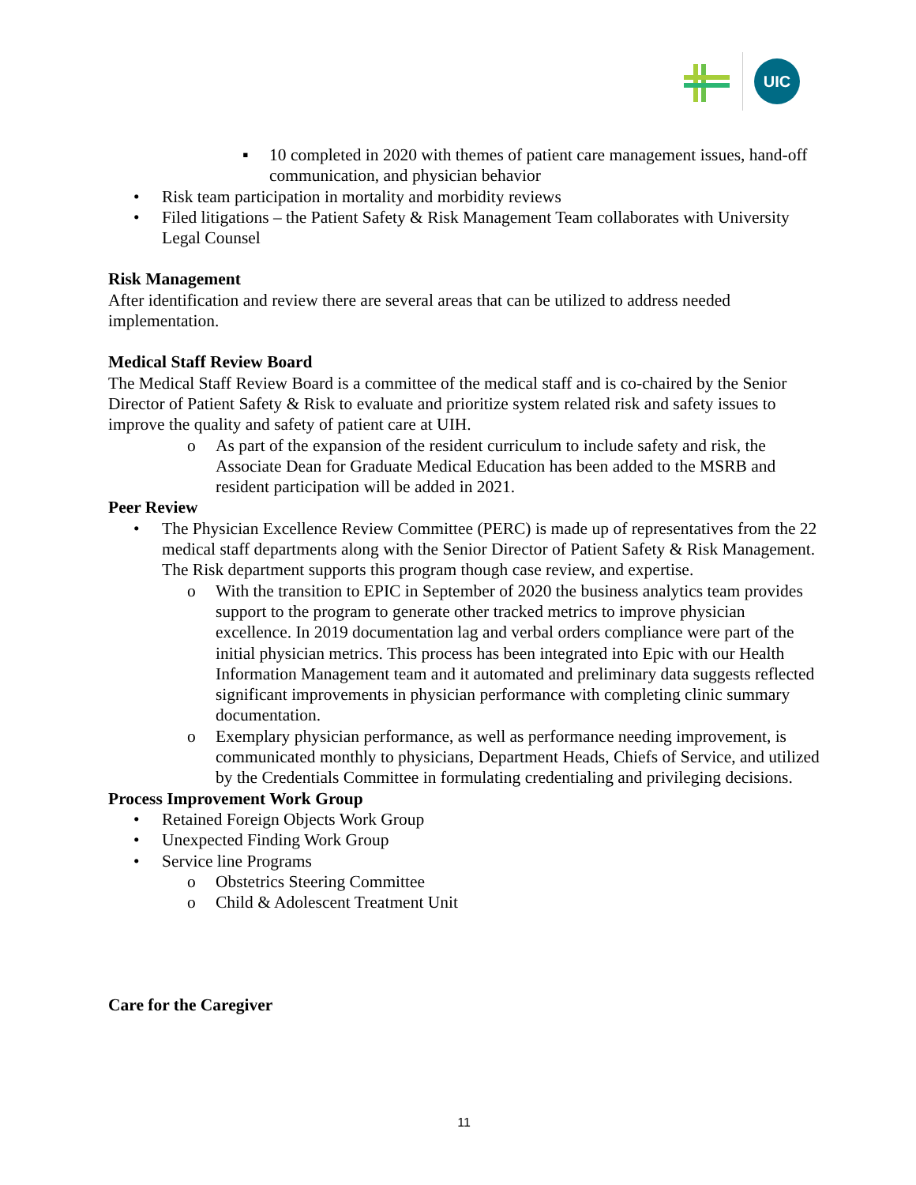UIC
▪ 10 completed in 2020 with themes of patient care management issues, hand-off communication, and physician behavior
• Risk team participation in mortality and morbidity reviews
• Filed litigations – the Patient Safety & Risk Management Team collaborates with University Legal Counsel
Risk Management
After identification and review there are several areas that can be utilized to address needed implementation.
Medical Staff Review Board
The Medical Staff Review Board is a committee of the medical staff and is co-chaired by the Senior Director of Patient Safety & Risk to evaluate and prioritize system related risk and safety issues to improve the quality and safety of patient care at UIH.
o As part of the expansion of the resident curriculum to include safety and risk, the Associate Dean for Graduate Medical Education has been added to the MSRB and resident participation will be added in 2021.
Peer Review
• The Physician Excellence Review Committee (PERC) is made up of representatives from the 22 medical staff departments along with the Senior Director of Patient Safety & Risk Management. The Risk department supports this program though case review, and expertise.
o With the transition to EPIC in September of 2020 the business analytics team provides support to the program to generate other tracked metrics to improve physician excellence. In 2019 documentation lag and verbal orders compliance were part of the initial physician metrics. This process has been integrated into Epic with our Health Information Management team and it automated and preliminary data suggests reflected significant improvements in physician performance with completing clinic summary documentation.
o Exemplary physician performance, as well as performance needing improvement, is communicated monthly to physicians, Department Heads, Chiefs of Service, and utilized by the Credentials Committee in formulating credentialing and privileging decisions.
Process Improvement Work Group
• Retained Foreign Objects Work Group
• Unexpected Finding Work Group
• Service line Programs
o Obstetrics Steering Committee
o Child & Adolescent Treatment Unit
Care for the Caregiver
11